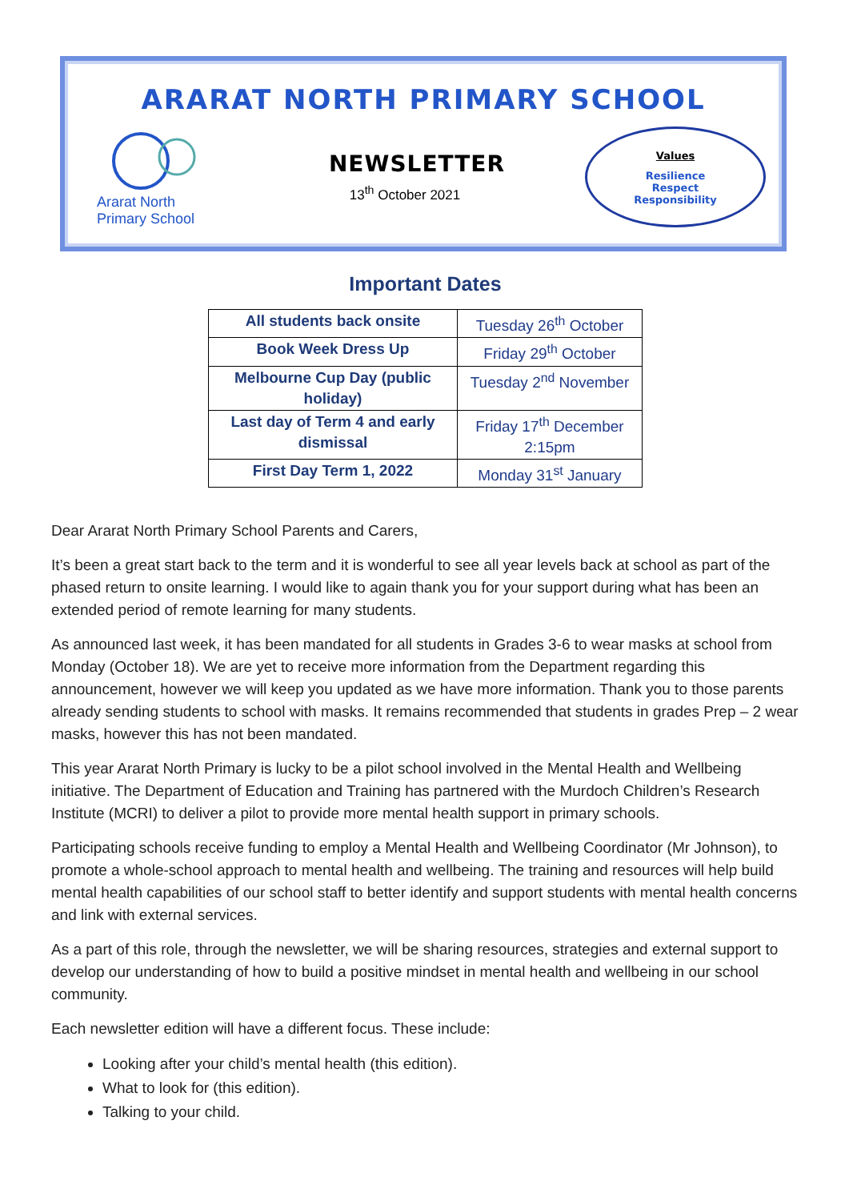ARARAT NORTH PRIMARY SCHOOL
Ararat North
Primary School
NEWSLETTER
13<sup>th</sup> October 2021
Values
Resilience
Respect
Responsibility
Important Dates
| All students back onsite | Tuesday 26<sup>th</sup> October |
| Book Week Dress Up | Friday 29<sup>th</sup> October |
| Melbourne Cup Day (public holiday) | Tuesday 2<sup>nd</sup> November |
| Last day of Term 4 and early dismissal | Friday 17<sup>th</sup> December 2:15pm |
| First Day Term 1, 2022 | Monday 31<sup>st</sup> January |
Dear Ararat North Primary School Parents and Carers,
It’s been a great start back to the term and it is wonderful to see all year levels back at school as part of the phased return to onsite learning. I would like to again thank you for your support during what has been an extended period of remote learning for many students.
As announced last week, it has been mandated for all students in Grades 3-6 to wear masks at school from Monday (October 18). We are yet to receive more information from the Department regarding this announcement, however we will keep you updated as we have more information. Thank you to those parents already sending students to school with masks. It remains recommended that students in grades Prep – 2 wear masks, however this has not been mandated.
This year Ararat North Primary is lucky to be a pilot school involved in the Mental Health and Wellbeing initiative. The Department of Education and Training has partnered with the Murdoch Children’s Research Institute (MCRI) to deliver a pilot to provide more mental health support in primary schools.
Participating schools receive funding to employ a Mental Health and Wellbeing Coordinator (Mr Johnson), to promote a whole-school approach to mental health and wellbeing. The training and resources will help build mental health capabilities of our school staff to better identify and support students with mental health concerns and link with external services.
As a part of this role, through the newsletter, we will be sharing resources, strategies and external support to develop our understanding of how to build a positive mindset in mental health and wellbeing in our school community.
Each newsletter edition will have a different focus. These include:
Looking after your child’s mental health (this edition).
What to look for (this edition).
Talking to your child.